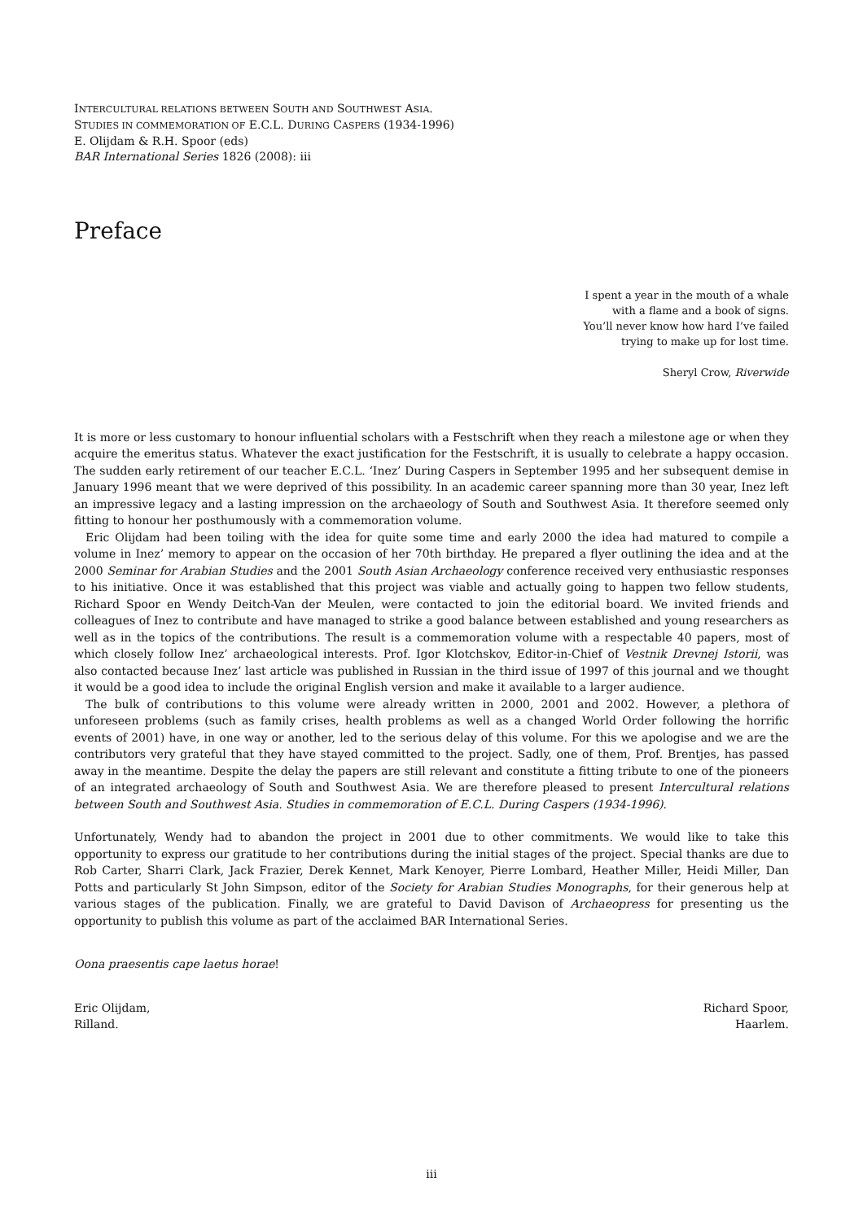INTERCULTURAL RELATIONS BETWEEN SOUTH AND SOUTHWEST ASIA.
STUDIES IN COMMEMORATION OF E.C.L. DURING CASPERS (1934-1996)
E. Olijdam & R.H. Spoor (eds)
BAR International Series 1826 (2008): iii
Preface
I spent a year in the mouth of a whale
with a flame and a book of signs.
You’ll never know how hard I’ve failed
trying to make up for lost time.
Sheryl Crow, Riverwide
It is more or less customary to honour influential scholars with a Festschrift when they reach a milestone age or when they acquire the emeritus status. Whatever the exact justification for the Festschrift, it is usually to celebrate a happy occasion. The sudden early retirement of our teacher E.C.L. ‘Inez’ During Caspers in September 1995 and her subsequent demise in January 1996 meant that we were deprived of this possibility. In an academic career spanning more than 30 year, Inez left an impressive legacy and a lasting impression on the archaeology of South and Southwest Asia. It therefore seemed only fitting to honour her posthumously with a commemoration volume.
Eric Olijdam had been toiling with the idea for quite some time and early 2000 the idea had matured to compile a volume in Inez’ memory to appear on the occasion of her 70th birthday. He prepared a flyer outlining the idea and at the 2000 Seminar for Arabian Studies and the 2001 South Asian Archaeology conference received very enthusiastic responses to his initiative. Once it was established that this project was viable and actually going to happen two fellow students, Richard Spoor en Wendy Deitch-Van der Meulen, were contacted to join the editorial board. We invited friends and colleagues of Inez to contribute and have managed to strike a good balance between established and young researchers as well as in the topics of the contributions. The result is a commemoration volume with a respectable 40 papers, most of which closely follow Inez’ archaeological interests. Prof. Igor Klotchskov, Editor-in-Chief of Vestnik Drevnej Istorii, was also contacted because Inez’ last article was published in Russian in the third issue of 1997 of this journal and we thought it would be a good idea to include the original English version and make it available to a larger audience.
The bulk of contributions to this volume were already written in 2000, 2001 and 2002. However, a plethora of unforeseen problems (such as family crises, health problems as well as a changed World Order following the horrific events of 2001) have, in one way or another, led to the serious delay of this volume. For this we apologise and we are the contributors very grateful that they have stayed committed to the project. Sadly, one of them, Prof. Brentjes, has passed away in the meantime. Despite the delay the papers are still relevant and constitute a fitting tribute to one of the pioneers of an integrated archaeology of South and Southwest Asia. We are therefore pleased to present Intercultural relations between South and Southwest Asia. Studies in commemoration of E.C.L. During Caspers (1934-1996).
Unfortunately, Wendy had to abandon the project in 2001 due to other commitments. We would like to take this opportunity to express our gratitude to her contributions during the initial stages of the project. Special thanks are due to Rob Carter, Sharri Clark, Jack Frazier, Derek Kennet, Mark Kenoyer, Pierre Lombard, Heather Miller, Heidi Miller, Dan Potts and particularly St John Simpson, editor of the Society for Arabian Studies Monographs, for their generous help at various stages of the publication. Finally, we are grateful to David Davison of Archaeopress for presenting us the opportunity to publish this volume as part of the acclaimed BAR International Series.
Oona praesentis cape laetus horae!
Eric Olijdam,
Rilland.
Richard Spoor,
Haarlem.
iii